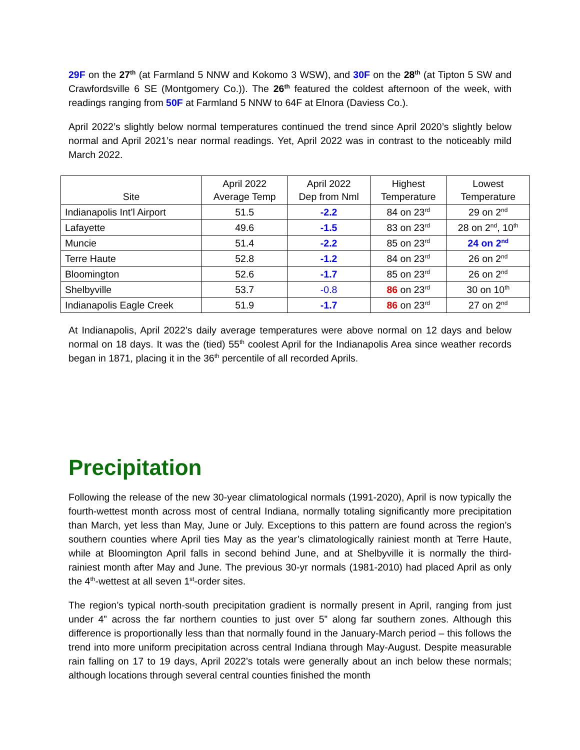29F on the 27<sup>th</sup> (at Farmland 5 NNW and Kokomo 3 WSW), and 30F on the 28<sup>th</sup> (at Tipton 5 SW and Crawfordsville 6 SE (Montgomery Co.)). The 26<sup>th</sup> featured the coldest afternoon of the week, with readings ranging from 50F at Farmland 5 NNW to 64F at Elnora (Daviess Co.).
April 2022’s slightly below normal temperatures continued the trend since April 2020’s slightly below normal and April 2021’s near normal readings. Yet, April 2022 was in contrast to the noticeably mild March 2022.
| Site | April 2022 Average Temp | April 2022 Dep from Nml | Highest Temperature | Lowest Temperature |
| --- | --- | --- | --- | --- |
| Indianapolis Int’l Airport | 51.5 | -2.2 | 84 on 23<sup>rd</sup> | 29 on 2<sup>nd</sup> |
| Lafayette | 49.6 | -1.5 | 83 on 23<sup>rd</sup> | 28 on 2<sup>nd</sup>, 10<sup>th</sup> |
| Muncie | 51.4 | -2.2 | 85 on 23<sup>rd</sup> | 24 on 2<sup>nd</sup> |
| Terre Haute | 52.8 | -1.2 | 84 on 23<sup>rd</sup> | 26 on 2<sup>nd</sup> |
| Bloomington | 52.6 | -1.7 | 85 on 23<sup>rd</sup> | 26 on 2<sup>nd</sup> |
| Shelbyville | 53.7 | -0.8 | 86 on 23<sup>rd</sup> | 30 on 10<sup>th</sup> |
| Indianapolis Eagle Creek | 51.9 | -1.7 | 86 on 23<sup>rd</sup> | 27 on 2<sup>nd</sup> |
At Indianapolis, April 2022’s daily average temperatures were above normal on 12 days and below normal on 18 days. It was the (tied) 55<sup>th</sup> coolest April for the Indianapolis Area since weather records began in 1871, placing it in the 36<sup>th</sup> percentile of all recorded Aprils.
Precipitation
Following the release of the new 30-year climatological normals (1991-2020), April is now typically the fourth-wettest month across most of central Indiana, normally totaling significantly more precipitation than March, yet less than May, June or July. Exceptions to this pattern are found across the region’s southern counties where April ties May as the year’s climatologically rainiest month at Terre Haute, while at Bloomington April falls in second behind June, and at Shelbyville it is normally the third-rainiest month after May and June. The previous 30-yr normals (1981-2010) had placed April as only the 4<sup>th</sup>-wettest at all seven 1<sup>st</sup>-order sites.
The region’s typical north-south precipitation gradient is normally present in April, ranging from just under 4” across the far northern counties to just over 5” along far southern zones. Although this difference is proportionally less than that normally found in the January-March period – this follows the trend into more uniform precipitation across central Indiana through May-August. Despite measurable rain falling on 17 to 19 days, April 2022’s totals were generally about an inch below these normals; although locations through several central counties finished the month